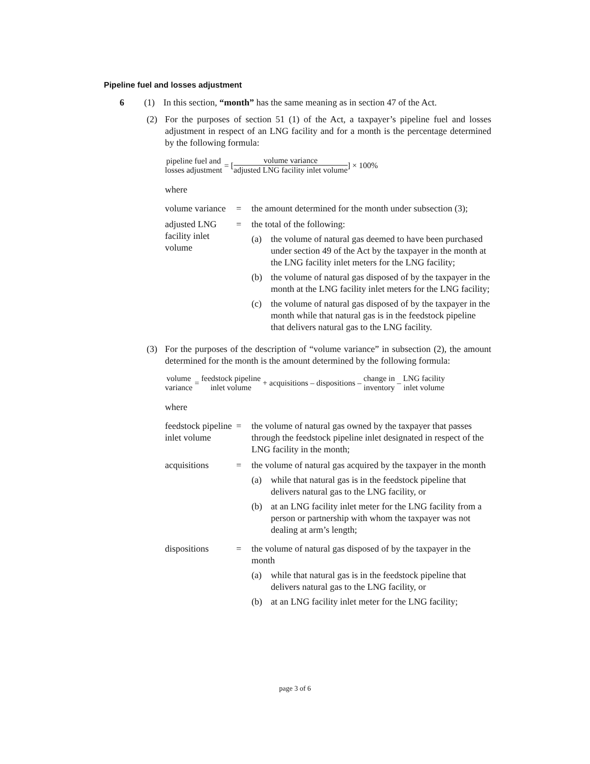Pipeline fuel and losses adjustment
6 (1) In this section, “month” has the same meaning as in section 47 of the Act.
(2) For the purposes of section 51 (1) of the Act, a taxpayer’s pipeline fuel and losses adjustment in respect of an LNG facility and for a month is the percentage determined by the following formula:
pipeline fuel and losses adjustment = [volume variance adjusted LNG facility inlet volume] × 100%
where
volume variance
= the amount determined for the month under subsection (3);
adjusted LNG facility inlet volume
= the total of the following:
(a) the volume of natural gas deemed to have been purchased under section 49 of the Act by the taxpayer in the month at the LNG facility inlet meters for the LNG facility;
(b) the volume of natural gas disposed of by the taxpayer in the month at the LNG facility inlet meters for the LNG facility;
(c) the volume of natural gas disposed of by the taxpayer in the month while that natural gas is in the feedstock pipeline that delivers natural gas to the LNG facility.
(3) For the purposes of the description of “volume variance” in subsection (2), the amount determined for the month is the amount determined by the following formula:
volume variance = feedstock pipeline inlet volume + acquisitions – dispositions – change in inventory – LNG facility inlet volume
where
feedstock pipeline inlet volume
= the volume of natural gas owned by the taxpayer that passes through the feedstock pipeline inlet designated in respect of the LNG facility in the month;
acquisitions = the volume of natural gas acquired by the taxpayer in the month
(a) while that natural gas is in the feedstock pipeline that delivers natural gas to the LNG facility, or
(b) at an LNG facility inlet meter for the LNG facility from a person or partnership with whom the taxpayer was not dealing at arm’s length;
dispositions = the volume of natural gas disposed of by the taxpayer in the month
(a) while that natural gas is in the feedstock pipeline that delivers natural gas to the LNG facility, or
(b) at an LNG facility inlet meter for the LNG facility;
page 3 of 6